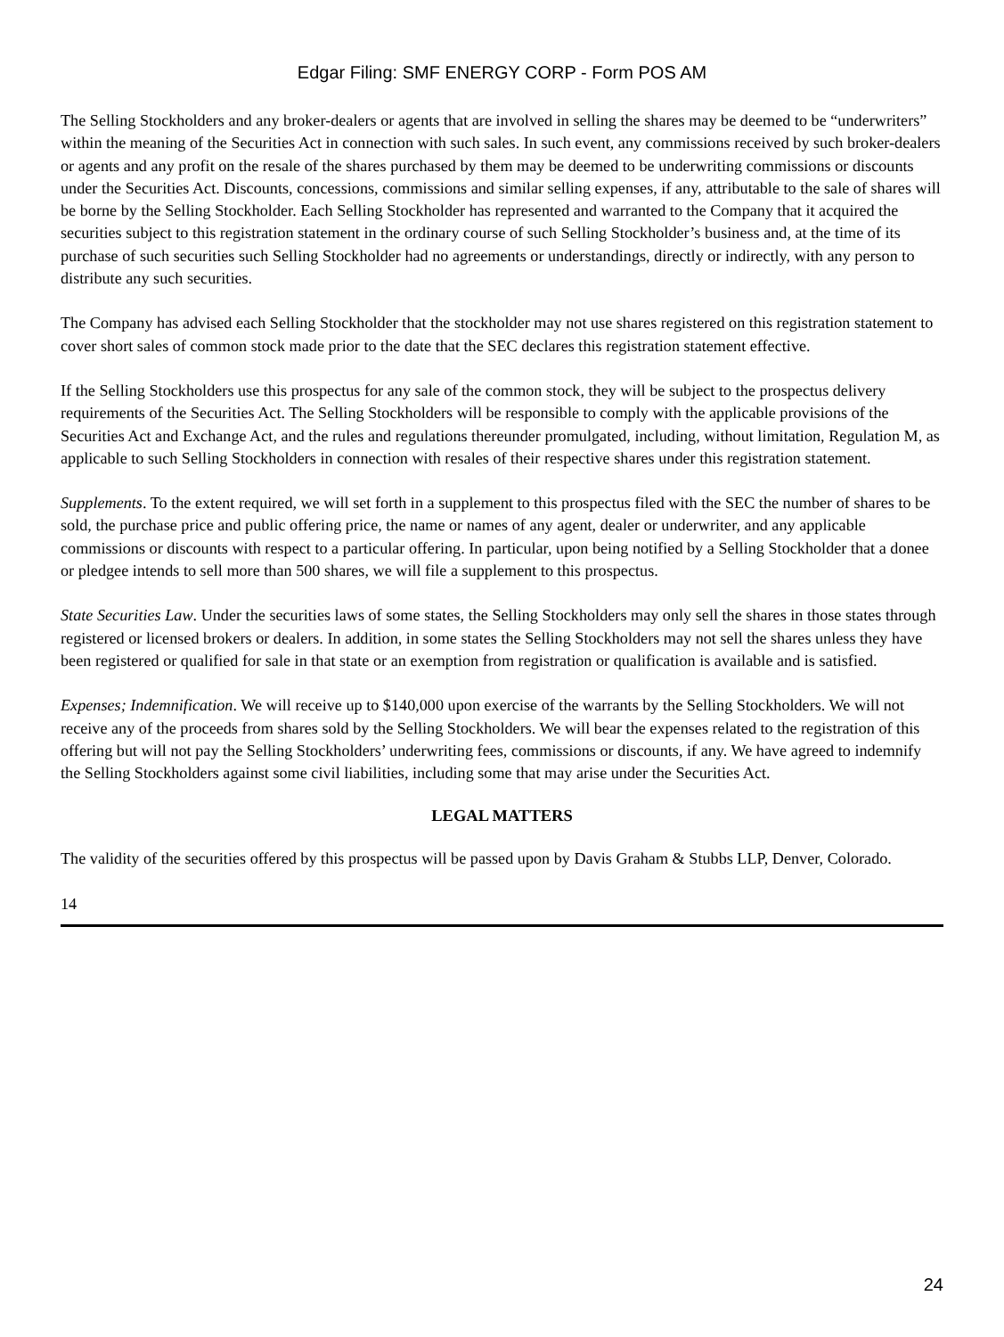Edgar Filing: SMF ENERGY CORP - Form POS AM
The Selling Stockholders and any broker-dealers or agents that are involved in selling the shares may be deemed to be “underwriters” within the meaning of the Securities Act in connection with such sales. In such event, any commissions received by such broker-dealers or agents and any profit on the resale of the shares purchased by them may be deemed to be underwriting commissions or discounts under the Securities Act. Discounts, concessions, commissions and similar selling expenses, if any, attributable to the sale of shares will be borne by the Selling Stockholder. Each Selling Stockholder has represented and warranted to the Company that it acquired the securities subject to this registration statement in the ordinary course of such Selling Stockholder’s business and, at the time of its purchase of such securities such Selling Stockholder had no agreements or understandings, directly or indirectly, with any person to distribute any such securities.
The Company has advised each Selling Stockholder that the stockholder may not use shares registered on this registration statement to cover short sales of common stock made prior to the date that the SEC declares this registration statement effective.
If the Selling Stockholders use this prospectus for any sale of the common stock, they will be subject to the prospectus delivery requirements of the Securities Act. The Selling Stockholders will be responsible to comply with the applicable provisions of the Securities Act and Exchange Act, and the rules and regulations thereunder promulgated, including, without limitation, Regulation M, as applicable to such Selling Stockholders in connection with resales of their respective shares under this registration statement.
Supplements. To the extent required, we will set forth in a supplement to this prospectus filed with the SEC the number of shares to be sold, the purchase price and public offering price, the name or names of any agent, dealer or underwriter, and any applicable commissions or discounts with respect to a particular offering. In particular, upon being notified by a Selling Stockholder that a donee or pledgee intends to sell more than 500 shares, we will file a supplement to this prospectus.
State Securities Law. Under the securities laws of some states, the Selling Stockholders may only sell the shares in those states through registered or licensed brokers or dealers. In addition, in some states the Selling Stockholders may not sell the shares unless they have been registered or qualified for sale in that state or an exemption from registration or qualification is available and is satisfied.
Expenses; Indemnification. We will receive up to $140,000 upon exercise of the warrants by the Selling Stockholders. We will not receive any of the proceeds from shares sold by the Selling Stockholders. We will bear the expenses related to the registration of this offering but will not pay the Selling Stockholders’ underwriting fees, commissions or discounts, if any. We have agreed to indemnify the Selling Stockholders against some civil liabilities, including some that may arise under the Securities Act.
LEGAL MATTERS
The validity of the securities offered by this prospectus will be passed upon by Davis Graham & Stubbs LLP, Denver, Colorado.
14
24